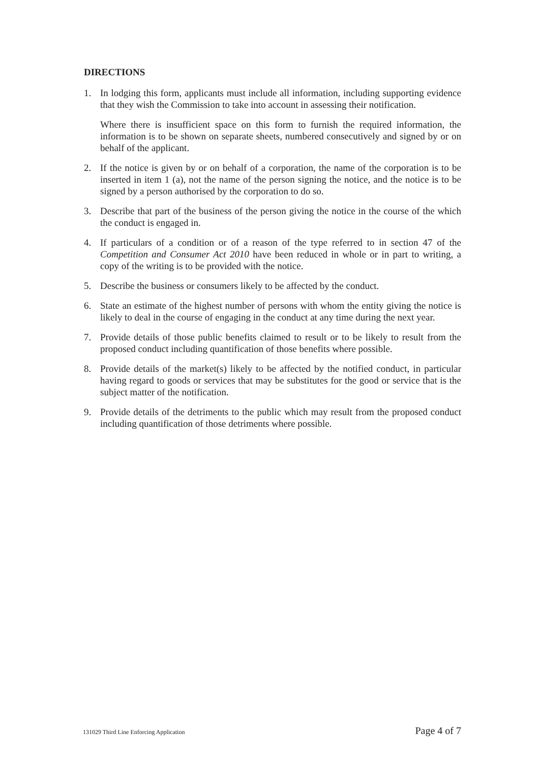DIRECTIONS
1. In lodging this form, applicants must include all information, including supporting evidence that they wish the Commission to take into account in assessing their notification.
Where there is insufficient space on this form to furnish the required information, the information is to be shown on separate sheets, numbered consecutively and signed by or on behalf of the applicant.
2. If the notice is given by or on behalf of a corporation, the name of the corporation is to be inserted in item 1 (a), not the name of the person signing the notice, and the notice is to be signed by a person authorised by the corporation to do so.
3. Describe that part of the business of the person giving the notice in the course of the which the conduct is engaged in.
4. If particulars of a condition or of a reason of the type referred to in section 47 of the Competition and Consumer Act 2010 have been reduced in whole or in part to writing, a copy of the writing is to be provided with the notice.
5. Describe the business or consumers likely to be affected by the conduct.
6. State an estimate of the highest number of persons with whom the entity giving the notice is likely to deal in the course of engaging in the conduct at any time during the next year.
7. Provide details of those public benefits claimed to result or to be likely to result from the proposed conduct including quantification of those benefits where possible.
8. Provide details of the market(s) likely to be affected by the notified conduct, in particular having regard to goods or services that may be substitutes for the good or service that is the subject matter of the notification.
9. Provide details of the detriments to the public which may result from the proposed conduct including quantification of those detriments where possible.
131029 Third Line Enforcing Application Page 4 of 7